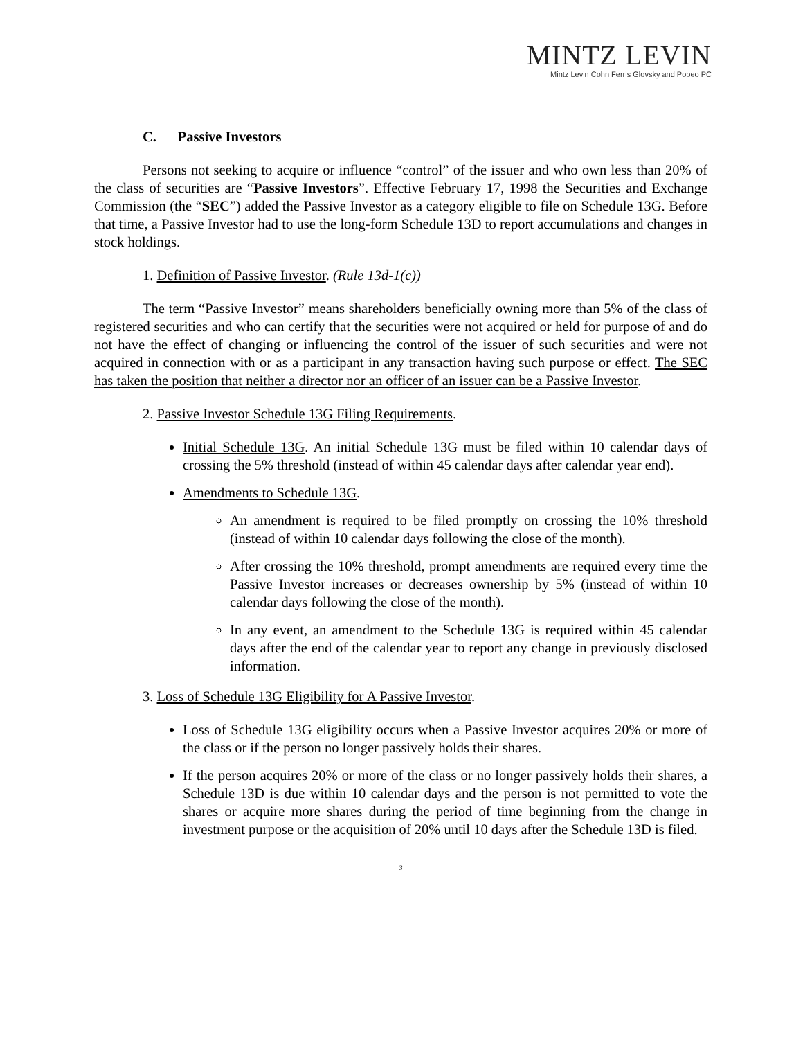MINTZ LEVIN
Mintz Levin Cohn Ferris Glovsky and Popeo PC
C. Passive Investors
Persons not seeking to acquire or influence “control” of the issuer and who own less than 20% of the class of securities are “Passive Investors”. Effective February 17, 1998 the Securities and Exchange Commission (the “SEC”) added the Passive Investor as a category eligible to file on Schedule 13G. Before that time, a Passive Investor had to use the long-form Schedule 13D to report accumulations and changes in stock holdings.
1. Definition of Passive Investor. (Rule 13d-1(c))
The term “Passive Investor” means shareholders beneficially owning more than 5% of the class of registered securities and who can certify that the securities were not acquired or held for purpose of and do not have the effect of changing or influencing the control of the issuer of such securities and were not acquired in connection with or as a participant in any transaction having such purpose or effect. The SEC has taken the position that neither a director nor an officer of an issuer can be a Passive Investor.
2. Passive Investor Schedule 13G Filing Requirements.
Initial Schedule 13G. An initial Schedule 13G must be filed within 10 calendar days of crossing the 5% threshold (instead of within 45 calendar days after calendar year end).
Amendments to Schedule 13G.
An amendment is required to be filed promptly on crossing the 10% threshold (instead of within 10 calendar days following the close of the month).
After crossing the 10% threshold, prompt amendments are required every time the Passive Investor increases or decreases ownership by 5% (instead of within 10 calendar days following the close of the month).
In any event, an amendment to the Schedule 13G is required within 45 calendar days after the end of the calendar year to report any change in previously disclosed information.
3. Loss of Schedule 13G Eligibility for A Passive Investor.
Loss of Schedule 13G eligibility occurs when a Passive Investor acquires 20% or more of the class or if the person no longer passively holds their shares.
If the person acquires 20% or more of the class or no longer passively holds their shares, a Schedule 13D is due within 10 calendar days and the person is not permitted to vote the shares or acquire more shares during the period of time beginning from the change in investment purpose or the acquisition of 20% until 10 days after the Schedule 13D is filed.
3